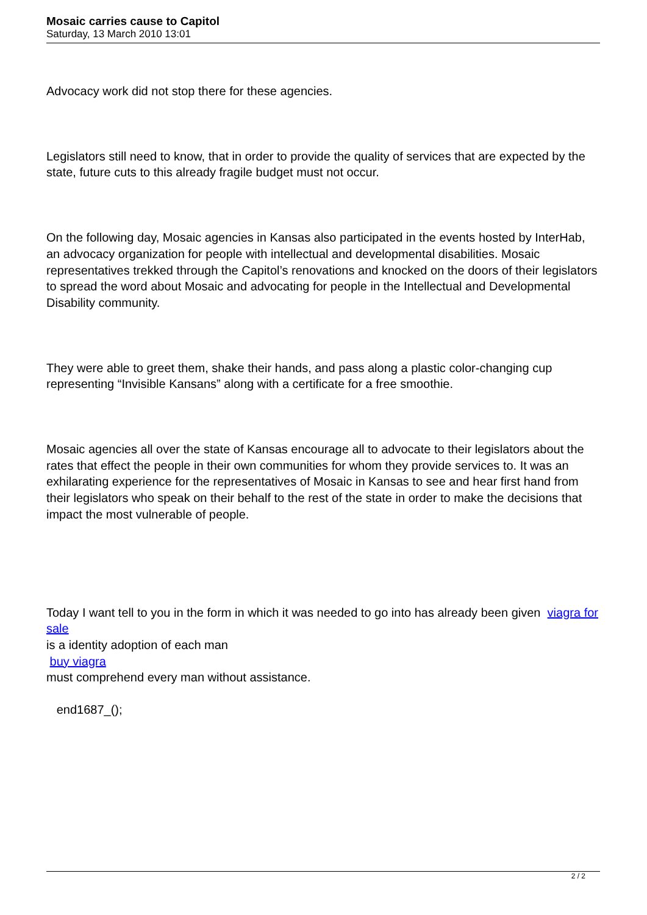Mosaic carries cause to Capitol
Saturday, 13 March 2010 13:01
Advocacy work did not stop there for these agencies.
Legislators still need to know, that in order to provide the quality of services that are expected by the state, future cuts to this already fragile budget must not occur.
On the following day, Mosaic agencies in Kansas also participated in the events hosted by InterHab, an advocacy organization for people with intellectual and developmental disabilities. Mosaic representatives trekked through the Capitol’s renovations and knocked on the doors of their legislators to spread the word about Mosaic and advocating for people in the Intellectual and Developmental Disability community.
They were able to greet them, shake their hands, and pass along a plastic color-changing cup representing “Invisible Kansans” along with a certificate for a free smoothie.
Mosaic agencies all over the state of Kansas encourage all to advocate to their legislators about the rates that effect the people in their own communities for whom they provide services to. It was an exhilarating experience for the representatives of Mosaic in Kansas to see and hear first hand from their legislators who speak on their behalf to the rest of the state in order to make the decisions that impact the most vulnerable of people.
Today I want tell to you in the form in which it was needed to go into has already been given viagra for sale
is a identity adoption of each man
buy viagra
must comprehend every man without assistance.
end1687_();
2 / 2